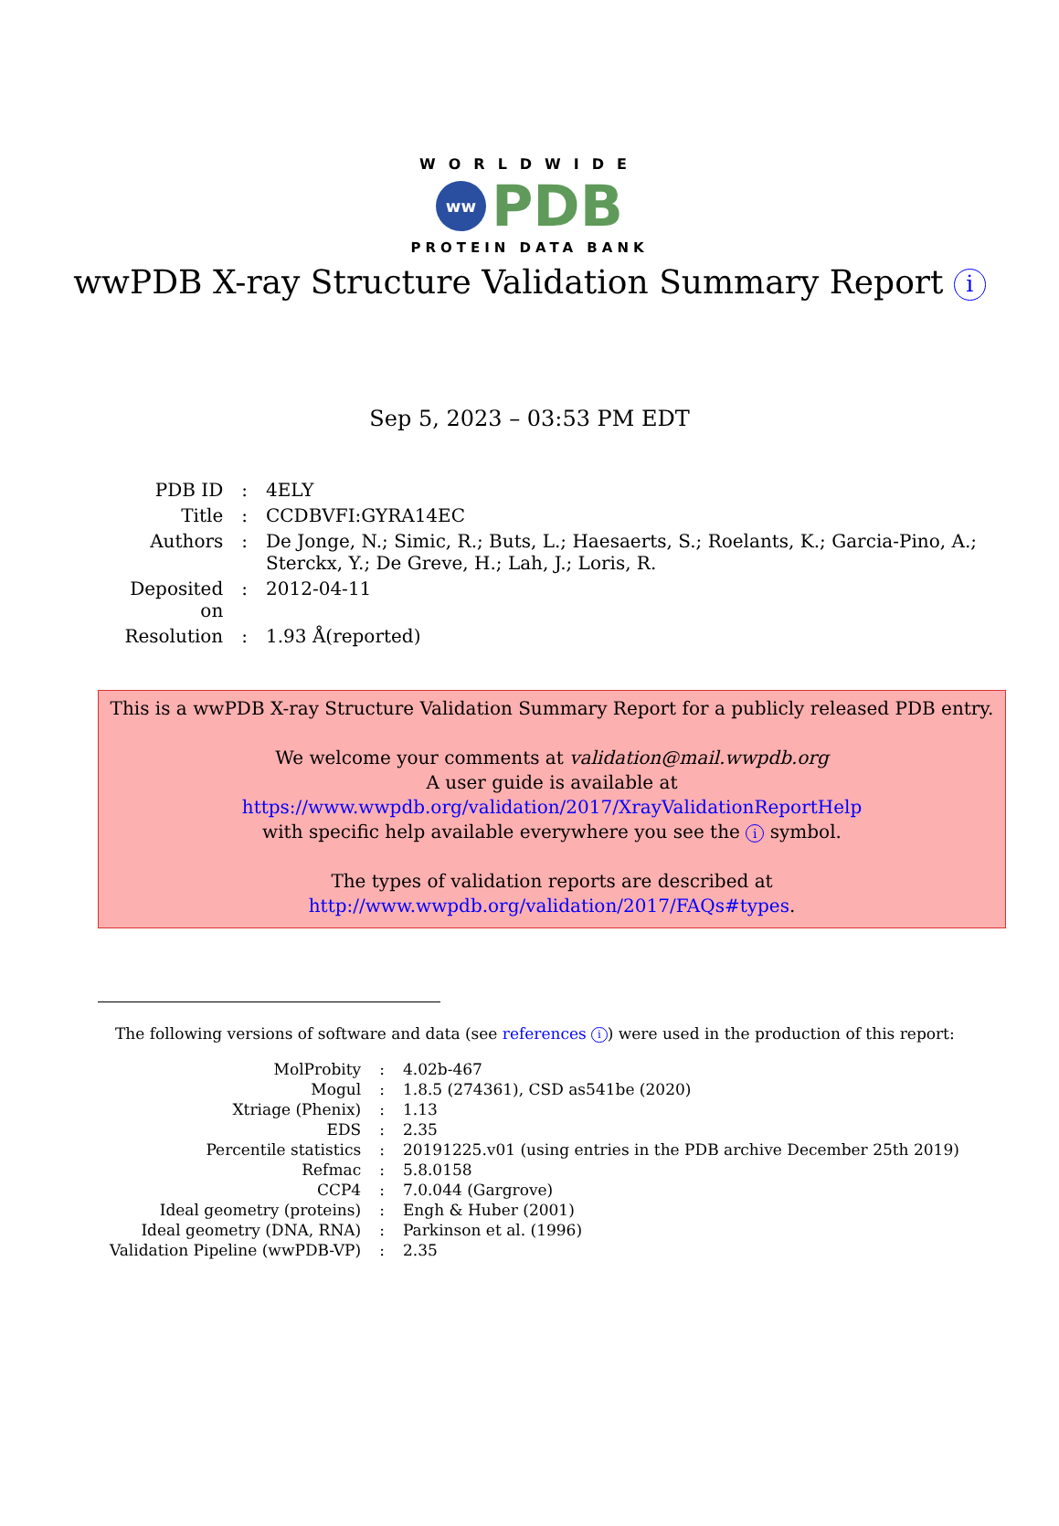WORLDWIDE
ww PDB
PROTEIN DATA BANK
wwPDB X-ray Structure Validation Summary Report i
Sep 5, 2023 – 03:53 PM EDT
| PDB ID | : | 4ELY |
| Title | : | CCDBVFI:GYRA14EC |
| Authors | : | De Jonge, N.; Simic, R.; Buts, L.; Haesaerts, S.; Roelants, K.; Garcia-Pino, A.; Sterckx, Y.; De Greve, H.; Lah, J.; Loris, R. |
| Deposited on | : | 2012-04-11 |
| Resolution | : | 1.93 Å(reported) |
This is a wwPDB X-ray Structure Validation Summary Report for a publicly released PDB entry.
We welcome your comments at validation@mail.wwpdb.org
A user guide is available at
https://www.wwpdb.org/validation/2017/XrayValidationReportHelp
with specific help available everywhere you see the i symbol.
The types of validation reports are described at
http://www.wwpdb.org/validation/2017/FAQs#types.
The following versions of software and data (see references i) were used in the production of this report:
| MolProbity | : | 4.02b-467 |
| Mogul | : | 1.8.5 (274361), CSD as541be (2020) |
| Xtriage (Phenix) | : | 1.13 |
| EDS | : | 2.35 |
| Percentile statistics | : | 20191225.v01 (using entries in the PDB archive December 25th 2019) |
| Refmac | : | 5.8.0158 |
| CCP4 | : | 7.0.044 (Gargrove) |
| Ideal geometry (proteins) | : | Engh & Huber (2001) |
| Ideal geometry (DNA, RNA) | : | Parkinson et al. (1996) |
| Validation Pipeline (wwPDB-VP) | : | 2.35 |